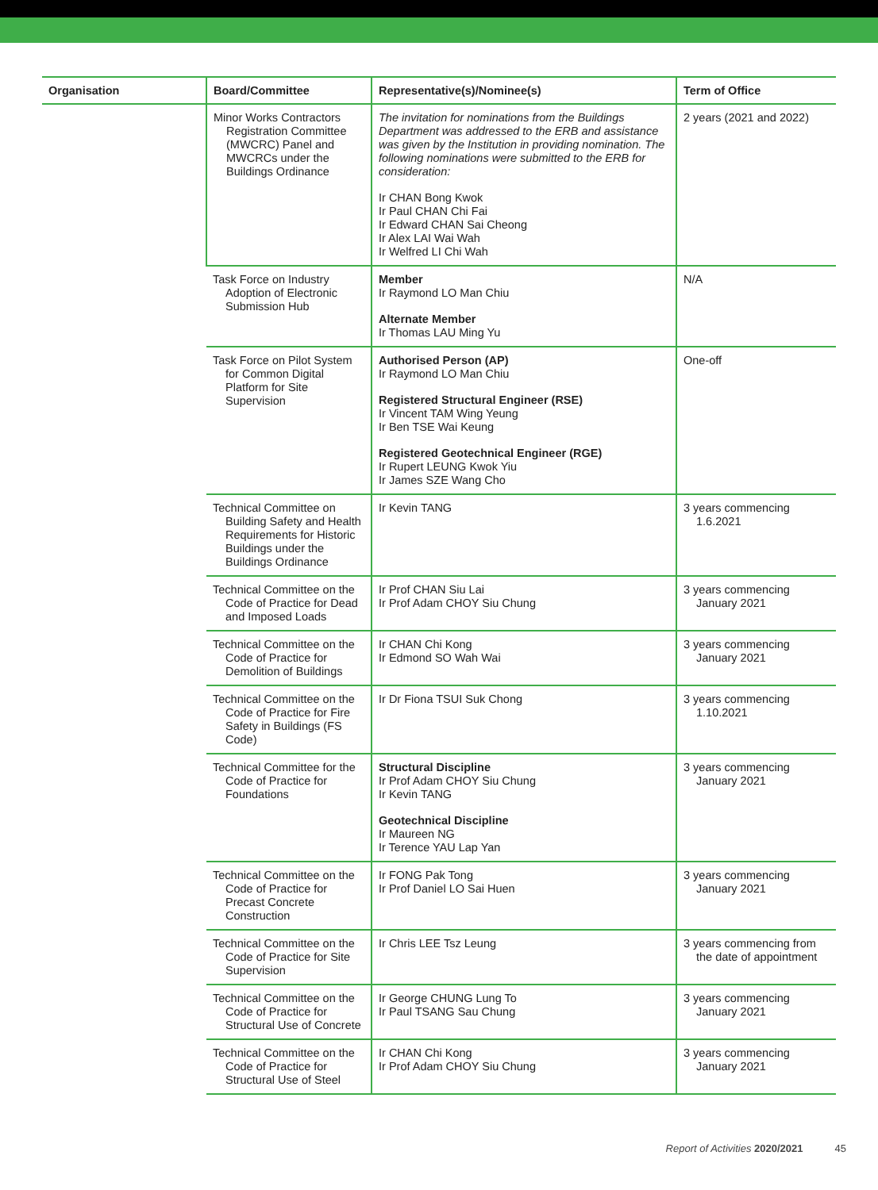| Organisation | Board/Committee | Representative(s)/Nominee(s) | Term of Office |
| --- | --- | --- | --- |
| | Minor Works Contractors Registration Committee (MWCRC) Panel and MWCRCs under the Buildings Ordinance | The invitation for nominations from the Buildings Department was addressed to the ERB and assistance was given by the Institution in providing nomination. The following nominations were submitted to the ERB for consideration: Ir CHAN Bong Kwok Ir Paul CHAN Chi Fai Ir Edward CHAN Sai Cheong Ir Alex LAI Wai Wah Ir Welfred LI Chi Wah | 2 years (2021 and 2022) |
| | Task Force on Industry Adoption of Electronic Submission Hub | Member Ir Raymond LO Man Chiu Alternate Member Ir Thomas LAU Ming Yu | N/A |
| | Task Force on Pilot System for Common Digital Platform for Site Supervision | Authorised Person (AP) Ir Raymond LO Man Chiu Registered Structural Engineer (RSE) Ir Vincent TAM Wing Yeung Ir Ben TSE Wai Keung Registered Geotechnical Engineer (RGE) Ir Rupert LEUNG Kwok Yiu Ir James SZE Wang Cho | One-off |
| | Technical Committee on Building Safety and Health Requirements for Historic Buildings under the Buildings Ordinance | Ir Kevin TANG | 3 years commencing 1.6.2021 |
| | Technical Committee on the Code of Practice for Dead and Imposed Loads | Ir Prof CHAN Siu Lai Ir Prof Adam CHOY Siu Chung | 3 years commencing January 2021 |
| | Technical Committee on the Code of Practice for Demolition of Buildings | Ir CHAN Chi Kong Ir Edmond SO Wah Wai | 3 years commencing January 2021 |
| | Technical Committee on the Code of Practice for Fire Safety in Buildings (FS Code) | Ir Dr Fiona TSUI Suk Chong | 3 years commencing 1.10.2021 |
| | Technical Committee for the Code of Practice for Foundations | Structural Discipline Ir Prof Adam CHOY Siu Chung Ir Kevin TANG Geotechnical Discipline Ir Maureen NG Ir Terence YAU Lap Yan | 3 years commencing January 2021 |
| | Technical Committee on the Code of Practice for Precast Concrete Construction | Ir FONG Pak Tong Ir Prof Daniel LO Sai Huen | 3 years commencing January 2021 |
| | Technical Committee on the Code of Practice for Site Supervision | Ir Chris LEE Tsz Leung | 3 years commencing from the date of appointment |
| | Technical Committee on the Code of Practice for Structural Use of Concrete | Ir George CHUNG Lung To Ir Paul TSANG Sau Chung | 3 years commencing January 2021 |
| | Technical Committee on the Code of Practice for Structural Use of Steel | Ir CHAN Chi Kong Ir Prof Adam CHOY Siu Chung | 3 years commencing January 2021 |
Report of Activities 2020/2021 45